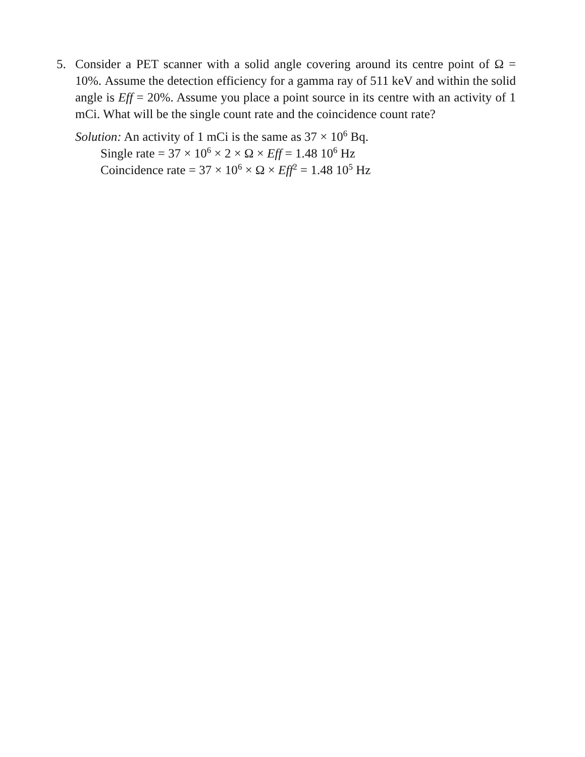5. Consider a PET scanner with a solid angle covering around its centre point of Ω = 10%. Assume the detection efficiency for a gamma ray of 511 keV and within the solid angle is Eff = 20%. Assume you place a point source in its centre with an activity of 1 mCi. What will be the single count rate and the coincidence count rate?
Solution: An activity of 1 mCi is the same as 37 × 10<sup>6</sup> Bq.
Single rate = 37 × 10<sup>6</sup> × 2 × Ω × Eff = 1.48 10<sup>6</sup> Hz
Coincidence rate = 37 × 10<sup>6</sup> × Ω × Eff<sup>2</sup> = 1.48 10<sup>5</sup> Hz